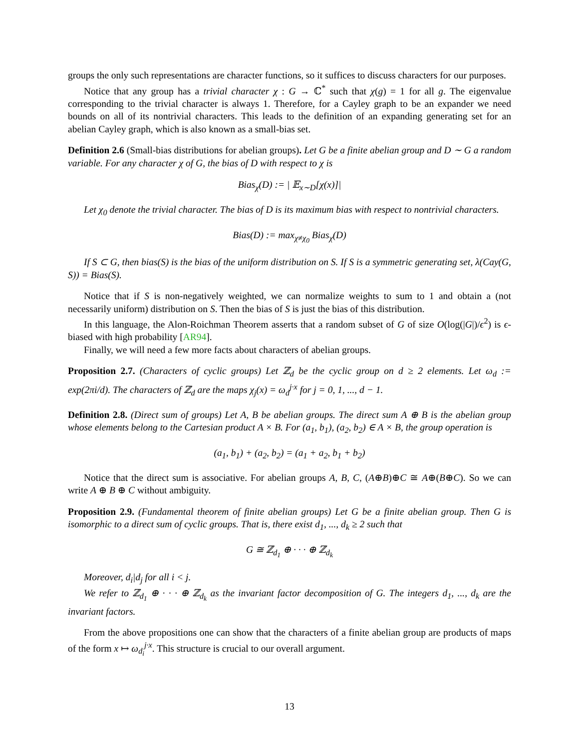groups the only such representations are character functions, so it suffices to discuss characters for our purposes.
Notice that any group has a trivial character χ : G → ℂ<sup>*</sup> such that χ(g) = 1 for all g. The eigenvalue corresponding to the trivial character is always 1. Therefore, for a Cayley graph to be an expander we need bounds on all of its nontrivial characters. This leads to the definition of an expanding generating set for an abelian Cayley graph, which is also known as a small-bias set.
Definition 2.6 (Small-bias distributions for abelian groups). Let G be a finite abelian group and D ∼ G a random variable. For any character χ of G, the bias of D with respect to χ is
Bias<sub>χ</sub>(D) := | 𝔼<sub>x∼D</sub>[χ(x)]|
Let χ<sub>0</sub> denote the trivial character. The bias of D is its maximum bias with respect to nontrivial characters.
Bias(D) := max<sub>χ≠χ<sub>0</sub></sub> Bias<sub>χ</sub>(D)
If S ⊂ G, then bias(S) is the bias of the uniform distribution on S. If S is a symmetric generating set, λ(Cay(G, S)) = Bias(S).
Notice that if S is non-negatively weighted, we can normalize weights to sum to 1 and obtain a (not necessarily uniform) distribution on S. Then the bias of S is just the bias of this distribution.
In this language, the Alon-Roichman Theorem asserts that a random subset of G of size O(log(|G|)/ϵ<sup>2</sup>) is ϵ-biased with high probability [AR94].
Finally, we will need a few more facts about characters of abelian groups.
Proposition 2.7. (Characters of cyclic groups) Let ℤ<sub>d</sub> be the cyclic group on d ≥ 2 elements. Let ω<sub>d</sub> := exp(2πi/d). The characters of ℤ<sub>d</sub> are the maps χ<sub>j</sub>(x) = ω<sub>d</sub><sup>j·x</sup> for j = 0, 1, ..., d − 1.
Definition 2.8. (Direct sum of groups) Let A, B be abelian groups. The direct sum A ⊕ B is the abelian group whose elements belong to the Cartesian product A × B. For (a<sub>1</sub>, b<sub>1</sub>), (a<sub>2</sub>, b<sub>2</sub>) ∈ A × B, the group operation is
(a<sub>1</sub>, b<sub>1</sub>) + (a<sub>2</sub>, b<sub>2</sub>) = (a<sub>1</sub> + a<sub>2</sub>, b<sub>1</sub> + b<sub>2</sub>)
Notice that the direct sum is associative. For abelian groups A, B, C, (A⊕B)⊕C ≅ A⊕(B⊕C). So we can write A ⊕ B ⊕ C without ambiguity.
Proposition 2.9. (Fundamental theorem of finite abelian groups) Let G be a finite abelian group. Then G is isomorphic to a direct sum of cyclic groups. That is, there exist d<sub>1</sub>, ..., d<sub>k</sub> ≥ 2 such that
G ≅ ℤ<sub>d<sub>1</sub></sub> ⊕ · · · ⊕ ℤ<sub>d<sub>k</sub></sub>
Moreover, d<sub>i</sub>|d<sub>j</sub> for all i < j.
We refer to ℤ<sub>d<sub>1</sub></sub> ⊕ · · · ⊕ ℤ<sub>d<sub>k</sub></sub> as the invariant factor decomposition of G. The integers d<sub>1</sub>, ..., d<sub>k</sub> are the invariant factors.
From the above propositions one can show that the characters of a finite abelian group are products of maps of the form x ↦ ω<sub>d<sub>i</sub></sub><sup>j·x</sup>. This structure is crucial to our overall argument.
13